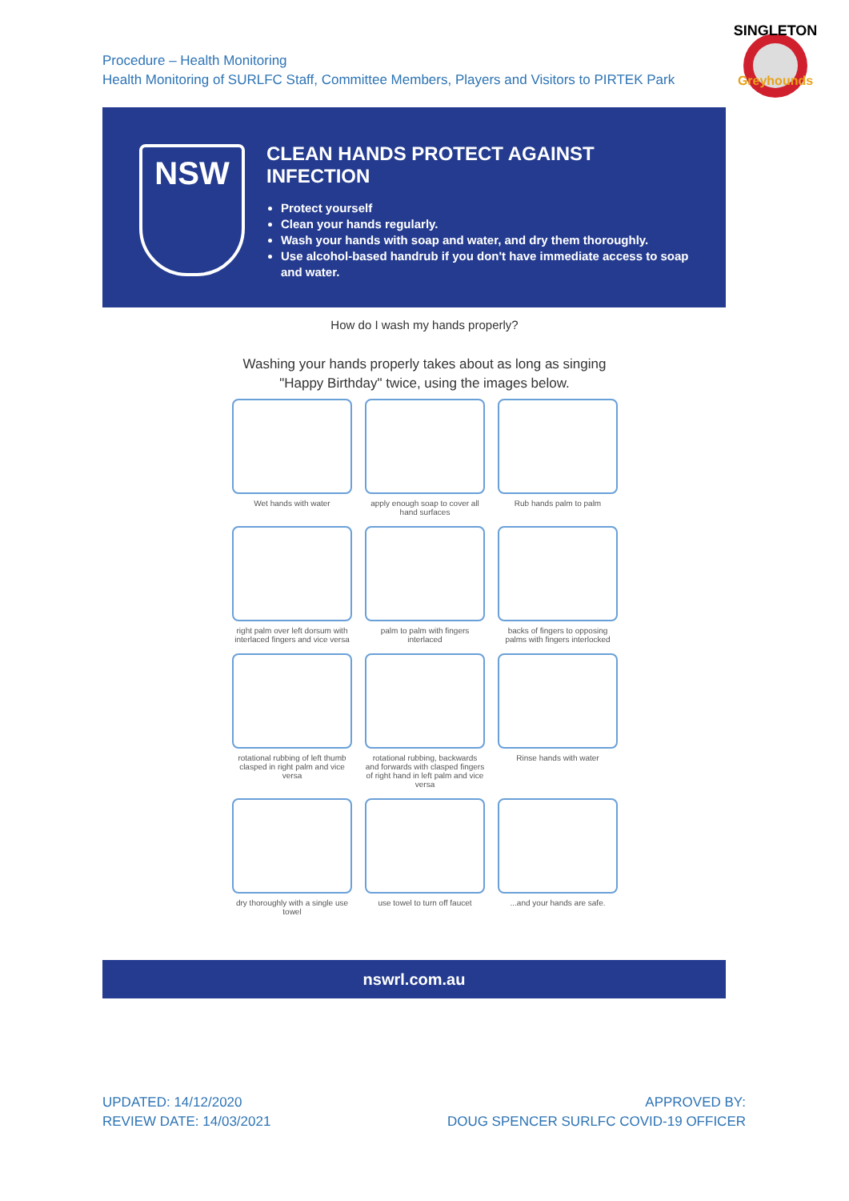Procedure – Health Monitoring
Health Monitoring of SURLFC Staff, Committee Members, Players and Visitors to PIRTEK Park
SINGLETON
Greyhounds
NSW
CLEAN HANDS PROTECT AGAINST INFECTION
Protect yourself
Clean your hands regularly.
Wash your hands with soap and water, and dry them thoroughly.
Use alcohol-based handrub if you don't have immediate access to soap and water.
How do I wash my hands properly?
Washing your hands properly takes about as long as singing
"Happy Birthday" twice, using the images below.
Wet hands with water
apply enough soap to cover all hand surfaces
Rub hands palm to palm
right palm over left dorsum with interlaced fingers and vice versa
palm to palm with fingers interlaced
backs of fingers to opposing palms with fingers interlocked
rotational rubbing of left thumb clasped in right palm and vice versa
rotational rubbing, backwards and forwards with clasped fingers of right hand in left palm and vice versa
Rinse hands with water
dry thoroughly with a single use towel
use towel to turn off faucet
...and your hands are safe.
nswrl.com.au
UPDATED: 14/12/2020
REVIEW DATE: 14/03/2021
APPROVED BY:
DOUG SPENCER SURLFC COVID-19 OFFICER